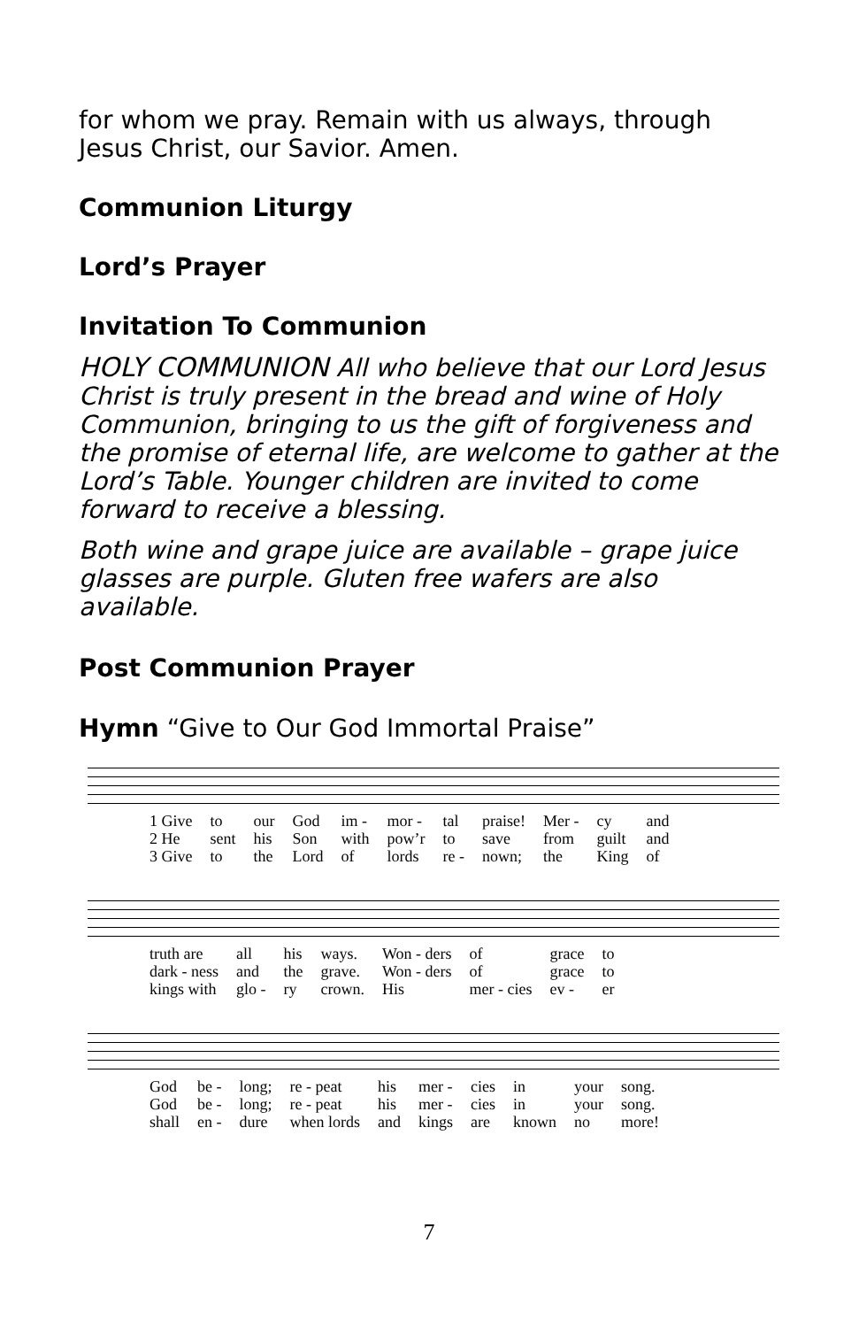for whom we pray. Remain with us always, through Jesus Christ, our Savior. Amen.
Communion Liturgy
Lord’s Prayer
Invitation To Communion
HOLY COMMUNION All who believe that our Lord Jesus Christ is truly present in the bread and wine of Holy Communion, bringing to us the gift of forgiveness and the promise of eternal life, are welcome to gather at the Lord’s Table. Younger children are invited to come forward to receive a blessing.
Both wine and grape juice are available – grape juice glasses are purple. Gluten free wafers are also available.
Post Communion Prayer
Hymn “Give to Our God Immortal Praise”
| 1 Give | to | our | God | im - | mor - | tal | praise! | Mer - | cy | and |
| 2 He | sent | his | Son | with | pow’r | to | save | from | guilt | and |
| 3 Give | to | the | Lord | of | lords | re - | nown; | the | King | of |
| truth are | all | his | ways. | Won - ders | of | grace | to |
| dark - ness | and | the | grave. | Won - ders | of | grace | to |
| kings with | glo - | ry | crown. | His | mer - cies | ev - | er |
| God | be - | long; | re - peat | his | mer - | cies | in | your | song. |
| God | be - | long; | re - peat | his | mer - | cies | in | your | song. |
| shall | en - | dure | when lords | and | kings | are | known | no | more! |
7